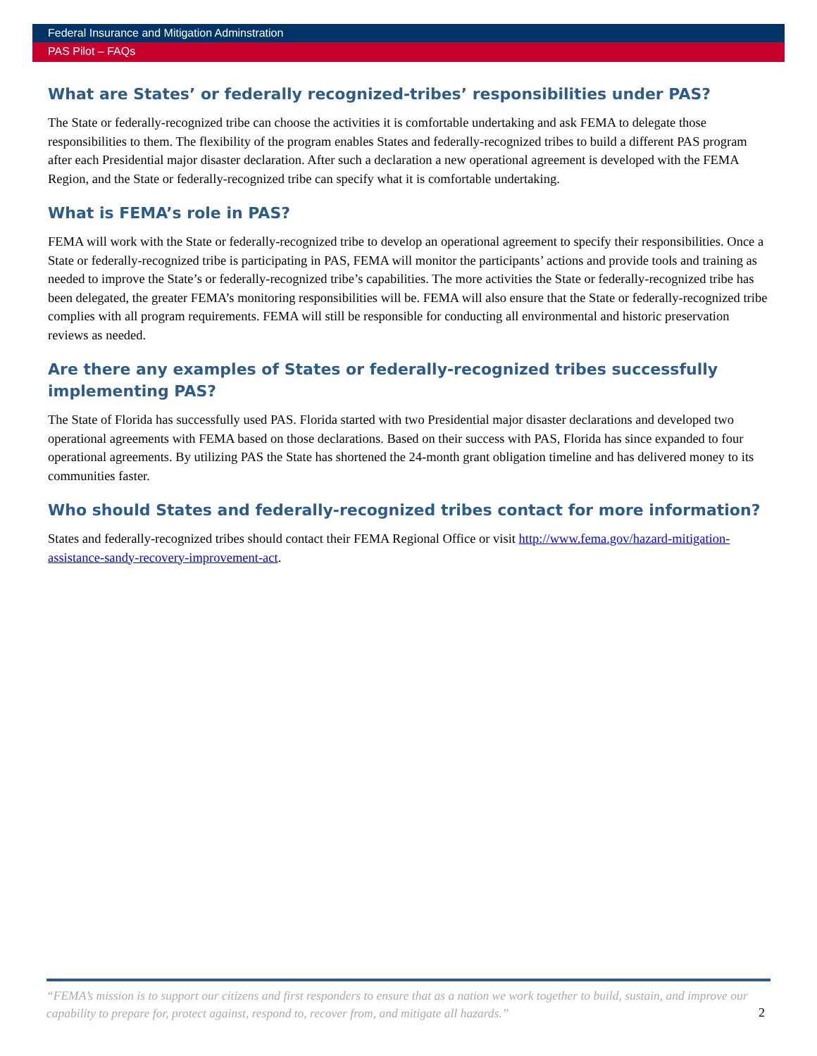Federal Insurance and Mitigation Adminstration
PAS Pilot – FAQs
What are States’ or federally recognized-tribes’ responsibilities under PAS?
The State or federally-recognized tribe can choose the activities it is comfortable undertaking and ask FEMA to delegate those responsibilities to them. The flexibility of the program enables States and federally-recognized tribes to build a different PAS program after each Presidential major disaster declaration. After such a declaration a new operational agreement is developed with the FEMA Region, and the State or federally-recognized tribe can specify what it is comfortable undertaking.
What is FEMA’s role in PAS?
FEMA will work with the State or federally-recognized tribe to develop an operational agreement to specify their responsibilities. Once a State or federally-recognized tribe is participating in PAS, FEMA will monitor the participants’ actions and provide tools and training as needed to improve the State’s or federally-recognized tribe’s capabilities. The more activities the State or federally-recognized tribe has been delegated, the greater FEMA’s monitoring responsibilities will be. FEMA will also ensure that the State or federally-recognized tribe complies with all program requirements. FEMA will still be responsible for conducting all environmental and historic preservation reviews as needed.
Are there any examples of States or federally-recognized tribes successfully implementing PAS?
The State of Florida has successfully used PAS. Florida started with two Presidential major disaster declarations and developed two operational agreements with FEMA based on those declarations. Based on their success with PAS, Florida has since expanded to four operational agreements. By utilizing PAS the State has shortened the 24-month grant obligation timeline and has delivered money to its communities faster.
Who should States and federally-recognized tribes contact for more information?
States and federally-recognized tribes should contact their FEMA Regional Office or visit http://www.fema.gov/hazard-mitigation-assistance-sandy-recovery-improvement-act.
“FEMA’s mission is to support our citizens and first responders to ensure that as a nation we work together to build, sustain, and improve our capability to prepare for, protect against, respond to, recover from, and mitigate all hazards.” 2